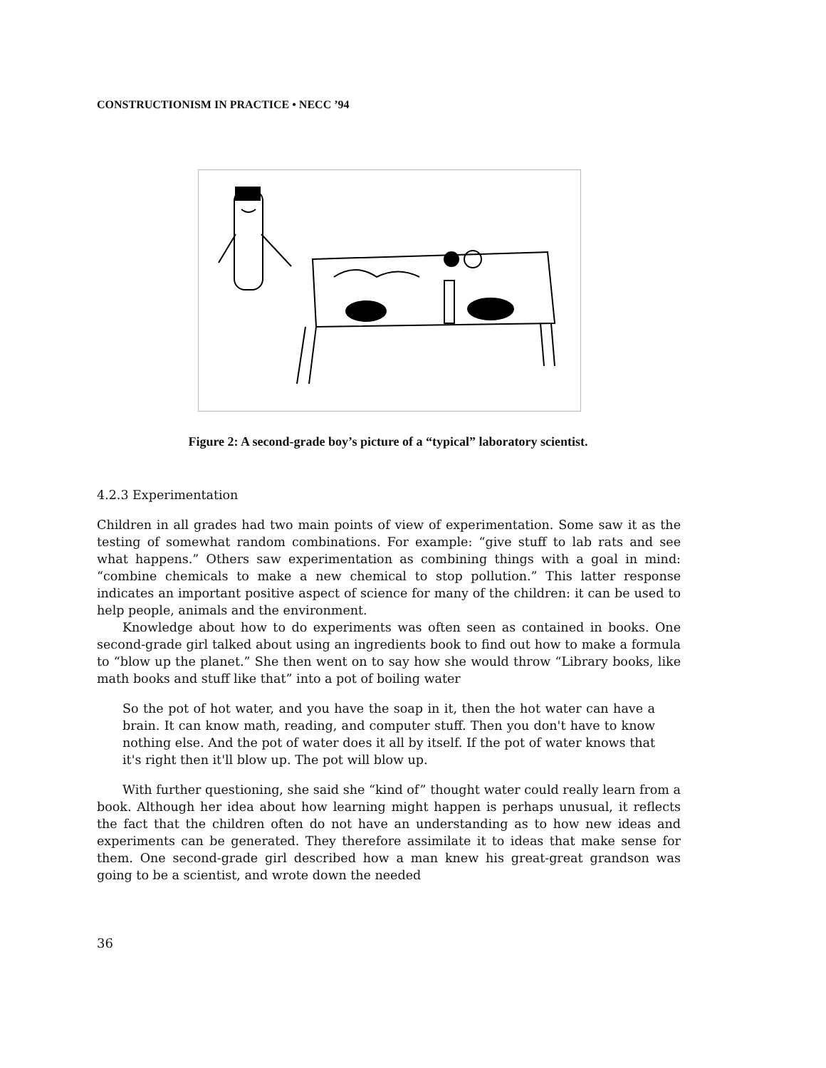CONSTRUCTIONISM IN PRACTICE • NECC ’94
Figure 2: A second-grade boy’s picture of a “typical” laboratory scientist.
4.2.3 Experimentation
Children in all grades had two main points of view of experimentation. Some saw it as the testing of somewhat random combinations. For example: “give stuff to lab rats and see what happens.” Others saw experimentation as combining things with a goal in mind: “combine chemicals to make a new chemical to stop pollution.” This latter response indicates an important positive aspect of science for many of the children: it can be used to help people, animals and the environment.
Knowledge about how to do experiments was often seen as contained in books. One second-grade girl talked about using an ingredients book to find out how to make a formula to “blow up the planet.” She then went on to say how she would throw “Library books, like math books and stuff like that” into a pot of boiling water
So the pot of hot water, and you have the soap in it, then the hot water can have a brain. It can know math, reading, and computer stuff. Then you don't have to know nothing else. And the pot of water does it all by itself. If the pot of water knows that it's right then it'll blow up. The pot will blow up.
With further questioning, she said she “kind of” thought water could really learn from a book. Although her idea about how learning might happen is perhaps unusual, it reflects the fact that the children often do not have an understanding as to how new ideas and experiments can be generated. They therefore assimilate it to ideas that make sense for them. One second-grade girl described how a man knew his great-great grandson was going to be a scientist, and wrote down the needed
36